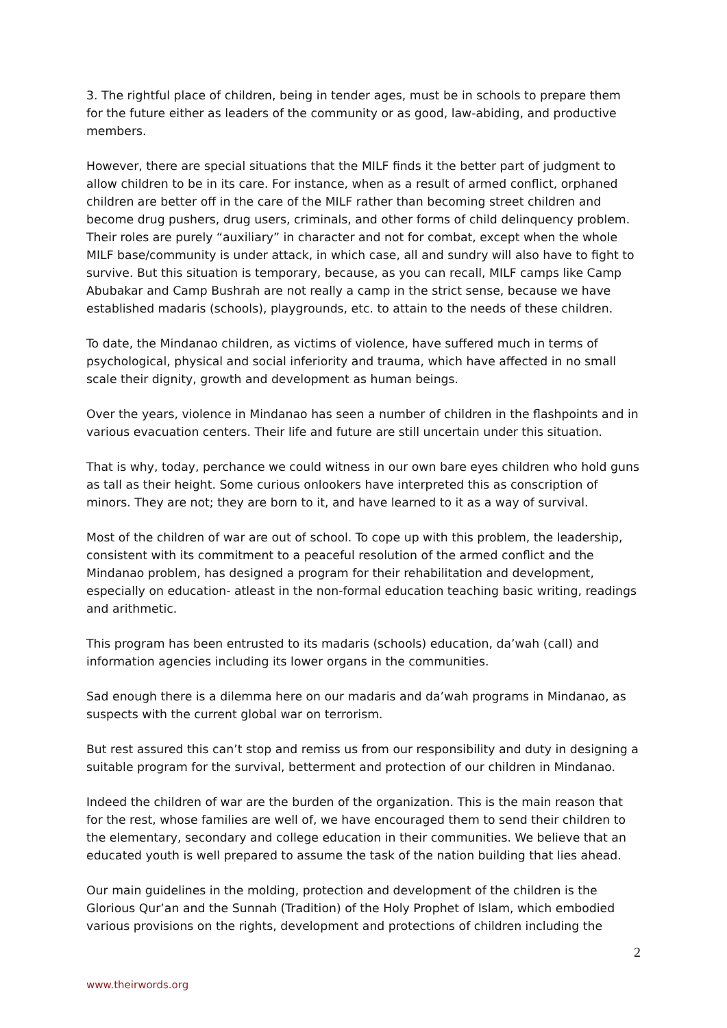3. The rightful place of children, being in tender ages, must be in schools to prepare them for the future either as leaders of the community or as good, law-abiding, and productive members.
However, there are special situations that the MILF finds it the better part of judgment to allow children to be in its care. For instance, when as a result of armed conflict, orphaned children are better off in the care of the MILF rather than becoming street children and become drug pushers, drug users, criminals, and other forms of child delinquency problem. Their roles are purely “auxiliary” in character and not for combat, except when the whole MILF base/community is under attack, in which case, all and sundry will also have to fight to survive. But this situation is temporary, because, as you can recall, MILF camps like Camp Abubakar and Camp Bushrah are not really a camp in the strict sense, because we have established madaris (schools), playgrounds, etc. to attain to the needs of these children.
To date, the Mindanao children, as victims of violence, have suffered much in terms of psychological, physical and social inferiority and trauma, which have affected in no small scale their dignity, growth and development as human beings.
Over the years, violence in Mindanao has seen a number of children in the flashpoints and in various evacuation centers. Their life and future are still uncertain under this situation.
That is why, today, perchance we could witness in our own bare eyes children who hold guns as tall as their height. Some curious onlookers have interpreted this as conscription of minors. They are not; they are born to it, and have learned to it as a way of survival.
Most of the children of war are out of school. To cope up with this problem, the leadership, consistent with its commitment to a peaceful resolution of the armed conflict and the Mindanao problem, has designed a program for their rehabilitation and development, especially on education- atleast in the non-formal education teaching basic writing, readings and arithmetic.
This program has been entrusted to its madaris (schools) education, da’wah (call) and information agencies including its lower organs in the communities.
Sad enough there is a dilemma here on our madaris and da’wah programs in Mindanao, as suspects with the current global war on terrorism.
But rest assured this can’t stop and remiss us from our responsibility and duty in designing a suitable program for the survival, betterment and protection of our children in Mindanao.
Indeed the children of war are the burden of the organization. This is the main reason that for the rest, whose families are well of, we have encouraged them to send their children to the elementary, secondary and college education in their communities. We believe that an educated youth is well prepared to assume the task of the nation building that lies ahead.
Our main guidelines in the molding, protection and development of the children is the Glorious Qur’an and the Sunnah (Tradition) of the Holy Prophet of Islam, which embodied various provisions on the rights, development and protections of children including the
2
www.theirwords.org